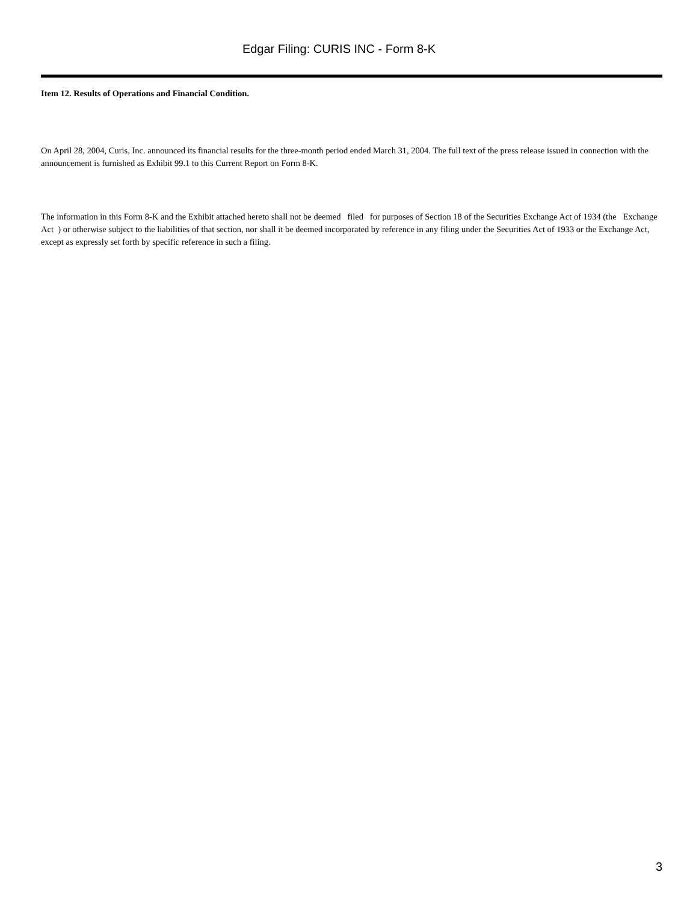Edgar Filing: CURIS INC - Form 8-K
Item 12. Results of Operations and Financial Condition.
On April 28, 2004, Curis, Inc. announced its financial results for the three-month period ended March 31, 2004. The full text of the press release issued in connection with the announcement is furnished as Exhibit 99.1 to this Current Report on Form 8-K.
The information in this Form 8-K and the Exhibit attached hereto shall not be deemed filed for purposes of Section 18 of the Securities Exchange Act of 1934 (the Exchange Act ) or otherwise subject to the liabilities of that section, nor shall it be deemed incorporated by reference in any filing under the Securities Act of 1933 or the Exchange Act, except as expressly set forth by specific reference in such a filing.
3